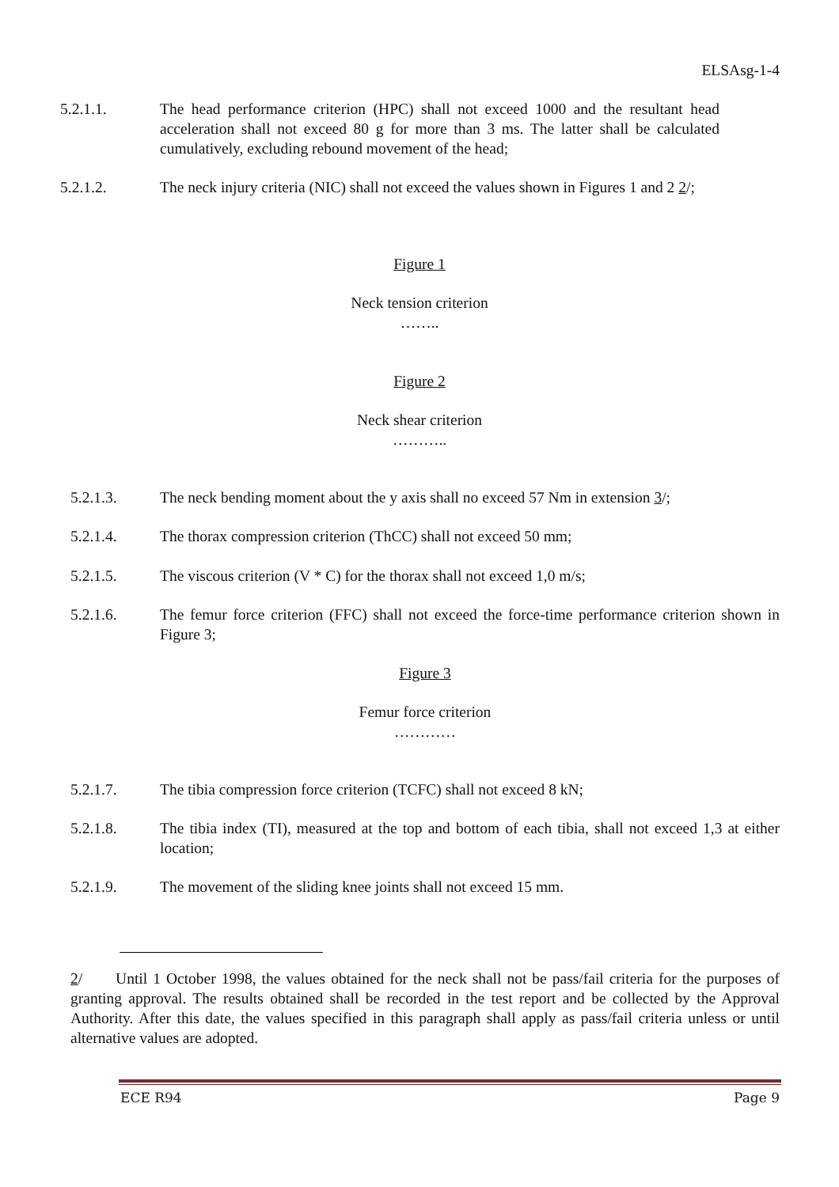ELSAsg-1-4
5.2.1.1. The head performance criterion (HPC) shall not exceed 1000 and the resultant head acceleration shall not exceed 80 g for more than 3 ms. The latter shall be calculated cumulatively, excluding rebound movement of the head;
5.2.1.2. The neck injury criteria (NIC) shall not exceed the values shown in Figures 1 and 2 2/;
Figure 1
Neck tension criterion
……..
Figure 2
Neck shear criterion
………..
5.2.1.3. The neck bending moment about the y axis shall no exceed 57 Nm in extension 3/;
5.2.1.4. The thorax compression criterion (ThCC) shall not exceed 50 mm;
5.2.1.5. The viscous criterion (V * C) for the thorax shall not exceed 1,0 m/s;
5.2.1.6. The femur force criterion (FFC) shall not exceed the force-time performance criterion shown in Figure 3;
Figure 3
Femur force criterion
…………
5.2.1.7. The tibia compression force criterion (TCFC) shall not exceed 8 kN;
5.2.1.8. The tibia index (TI), measured at the top and bottom of each tibia, shall not exceed 1,3 at either location;
5.2.1.9. The movement of the sliding knee joints shall not exceed 15 mm.
2/ Until 1 October 1998, the values obtained for the neck shall not be pass/fail criteria for the purposes of granting approval. The results obtained shall be recorded in the test report and be collected by the Approval Authority. After this date, the values specified in this paragraph shall apply as pass/fail criteria unless or until alternative values are adopted.
ECE R94 Page 9